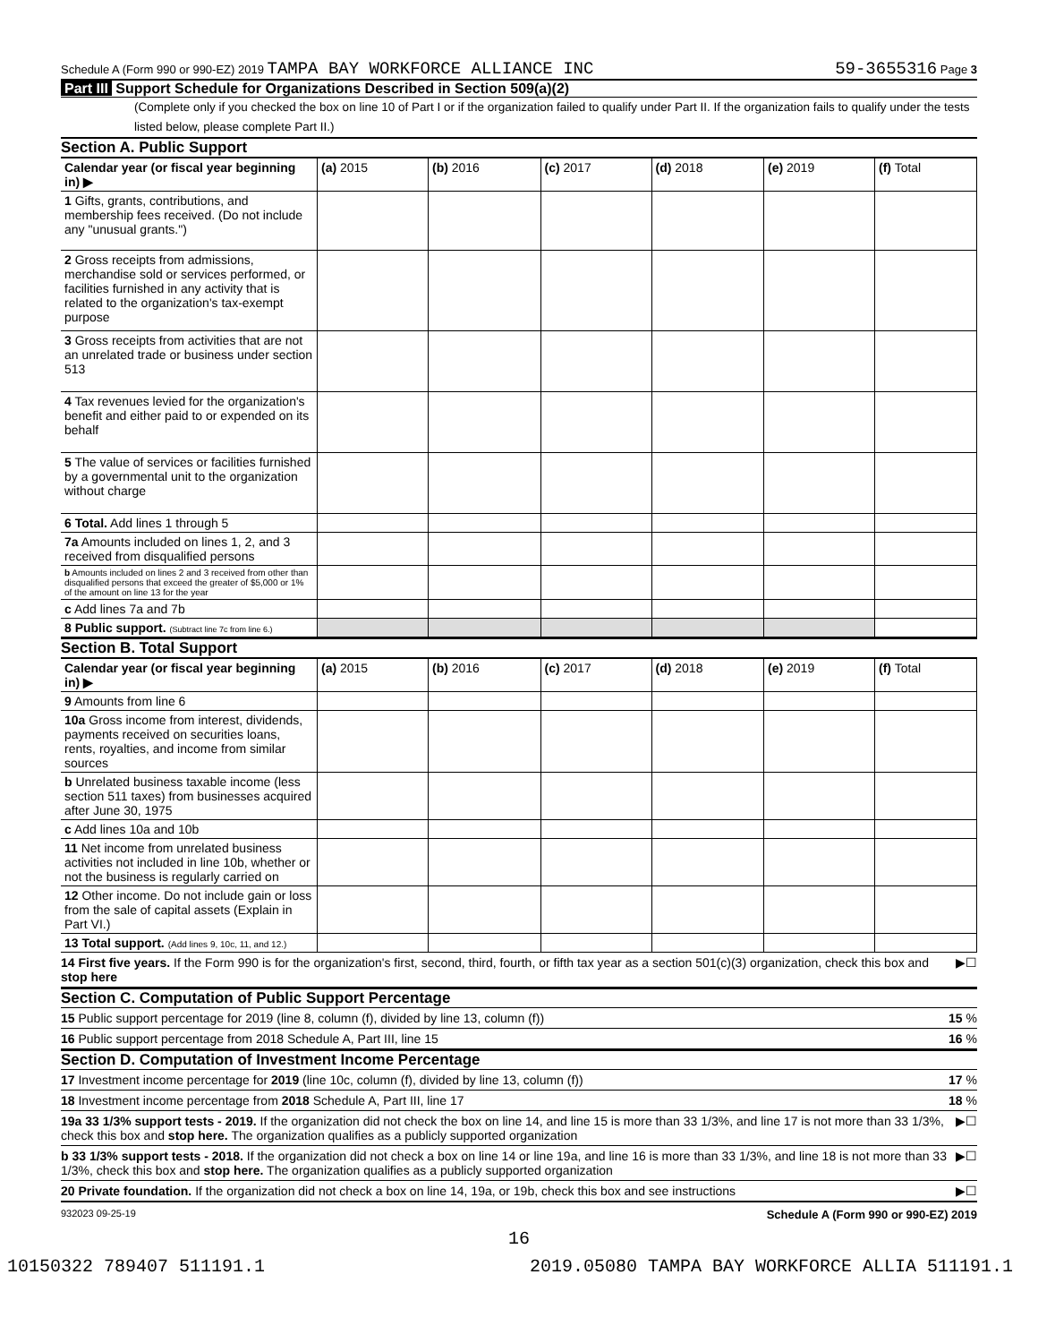Schedule A (Form 990 or 990-EZ) 2019 TAMPA BAY WORKFORCE ALLIANCE INC
59-3655316 Page 3
Part III Support Schedule for Organizations Described in Section 509(a)(2)
(Complete only if you checked the box on line 10 of Part I or if the organization failed to qualify under Part II. If the organization fails to qualify under the tests listed below, please complete Part II.)
Section A. Public Support
| Calendar year (or fiscal year beginning in) ▶ | (a) 2015 | (b) 2016 | (c) 2017 | (d) 2018 | (e) 2019 | (f) Total |
| --- | --- | --- | --- | --- | --- | --- |
| 1 Gifts, grants, contributions, and membership fees received. (Do not include any "unusual grants.") | | | | | | |
| 2 Gross receipts from admissions, merchandise sold or services performed, or facilities furnished in any activity that is related to the organization's tax-exempt purpose | | | | | | |
| 3 Gross receipts from activities that are not an unrelated trade or business under section 513 | | | | | | |
| 4 Tax revenues levied for the organization's benefit and either paid to or expended on its behalf | | | | | | |
| 5 The value of services or facilities furnished by a governmental unit to the organization without charge | | | | | | |
| 6 Total. Add lines 1 through 5 | | | | | | |
| 7a Amounts included on lines 1, 2, and 3 received from disqualified persons | | | | | | |
| b Amounts included on lines 2 and 3 received from other than disqualified persons that exceed the greater of $5,000 or 1% of the amount on line 13 for the year | | | | | | |
| c Add lines 7a and 7b | | | | | | |
| 8 Public support. (Subtract line 7c from line 6.) | | | | | | |
Section B. Total Support
| Calendar year (or fiscal year beginning in) ▶ | (a) 2015 | (b) 2016 | (c) 2017 | (d) 2018 | (e) 2019 | (f) Total |
| --- | --- | --- | --- | --- | --- | --- |
| 9 Amounts from line 6 | | | | | | |
| 10a Gross income from interest, dividends, payments received on securities loans, rents, royalties, and income from similar sources | | | | | | |
| b Unrelated business taxable income (less section 511 taxes) from businesses acquired after June 30, 1975 | | | | | | |
| c Add lines 10a and 10b | | | | | | |
| 11 Net income from unrelated business activities not included in line 10b, whether or not the business is regularly carried on | | | | | | |
| 12 Other income. Do not include gain or loss from the sale of capital assets (Explain in Part VI.) | | | | | | |
| 13 Total support. (Add lines 9, 10c, 11, and 12.) | | | | | | |
14 First five years. If the Form 990 is for the organization's first, second, third, fourth, or fifth tax year as a section 501(c)(3) organization, check this box and stop here ▶☐
Section C. Computation of Public Support Percentage
15 Public support percentage for 2019 (line 8, column (f), divided by line 13, column (f)) 15 %
16 Public support percentage from 2018 Schedule A, Part III, line 15 16 %
Section D. Computation of Investment Income Percentage
17 Investment income percentage for 2019 (line 10c, column (f), divided by line 13, column (f)) 17 %
18 Investment income percentage from 2018 Schedule A, Part III, line 17 18 %
19a 33 1/3% support tests - 2019. If the organization did not check the box on line 14, and line 15 is more than 33 1/3%, and line 17 is not more than 33 1/3%, check this box and stop here. The organization qualifies as a publicly supported organization ▶☐
b 33 1/3% support tests - 2018. If the organization did not check a box on line 14 or line 19a, and line 16 is more than 33 1/3%, and line 18 is not more than 33 1/3%, check this box and stop here. The organization qualifies as a publicly supported organization ▶☐
20 Private foundation. If the organization did not check a box on line 14, 19a, or 19b, check this box and see instructions ▶☐
932023 09-25-19 Schedule A (Form 990 or 990-EZ) 2019
16
10150322 789407 511191.1 2019.05080 TAMPA BAY WORKFORCE ALLIA 511191.1